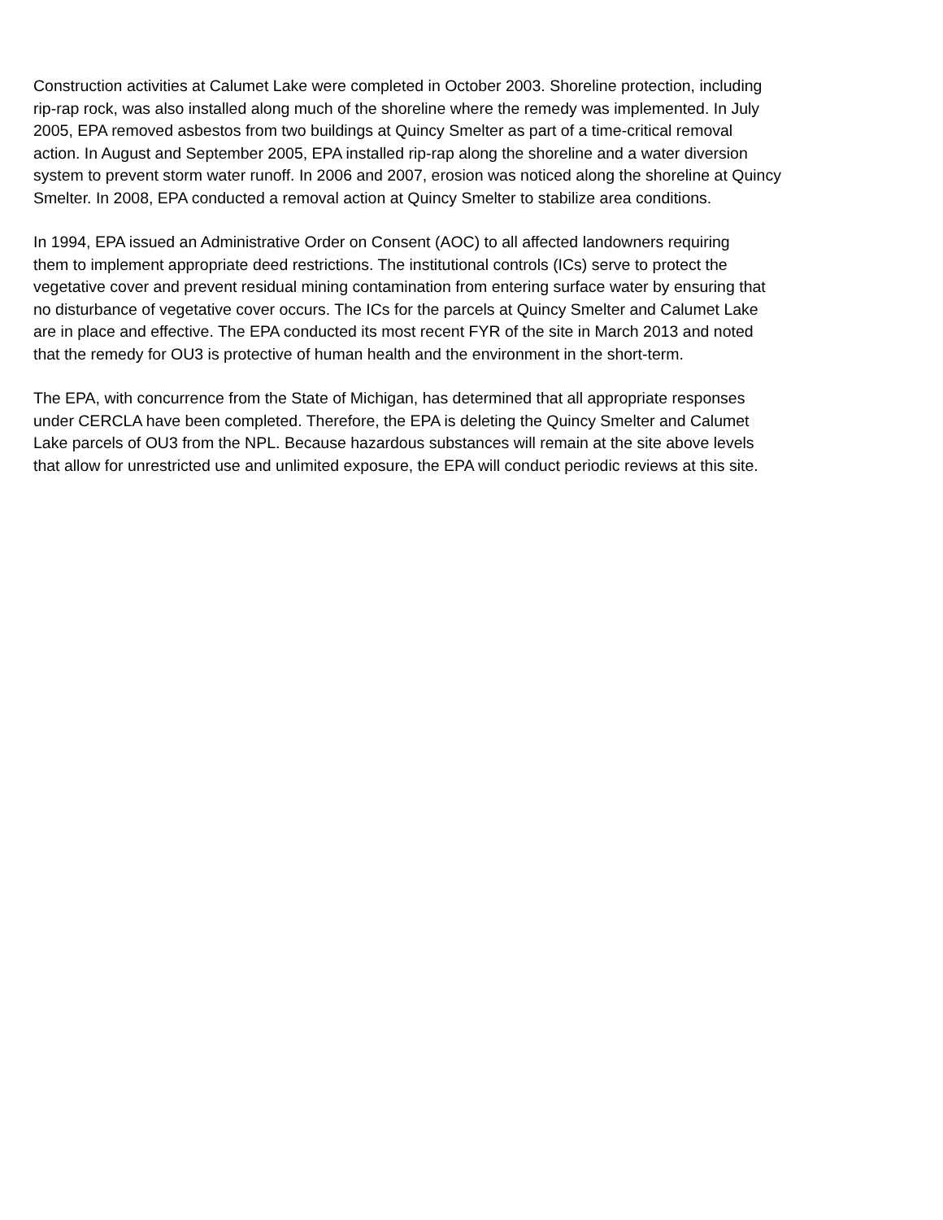Construction activities at Calumet Lake were completed in October 2003. Shoreline protection, including
rip-rap rock, was also installed along much of the shoreline where the remedy was implemented. In July
2005, EPA removed asbestos from two buildings at Quincy Smelter as part of a time-critical removal
action. In August and September 2005, EPA installed rip-rap along the shoreline and a water diversion
system to prevent storm water runoff. In 2006 and 2007, erosion was noticed along the shoreline at Quincy
Smelter. In 2008, EPA conducted a removal action at Quincy Smelter to stabilize area conditions.
In 1994, EPA issued an Administrative Order on Consent (AOC) to all affected landowners requiring
them to implement appropriate deed restrictions. The institutional controls (ICs) serve to protect the
vegetative cover and prevent residual mining contamination from entering surface water by ensuring that
no disturbance of vegetative cover occurs. The ICs for the parcels at Quincy Smelter and Calumet Lake
are in place and effective. The EPA conducted its most recent FYR of the site in March 2013 and noted
that the remedy for OU3 is protective of human health and the environment in the short-term.
The EPA, with concurrence from the State of Michigan, has determined that all appropriate responses
under CERCLA have been completed. Therefore, the EPA is deleting the Quincy Smelter and Calumet
Lake parcels of OU3 from the NPL. Because hazardous substances will remain at the site above levels
that allow for unrestricted use and unlimited exposure, the EPA will conduct periodic reviews at this site.